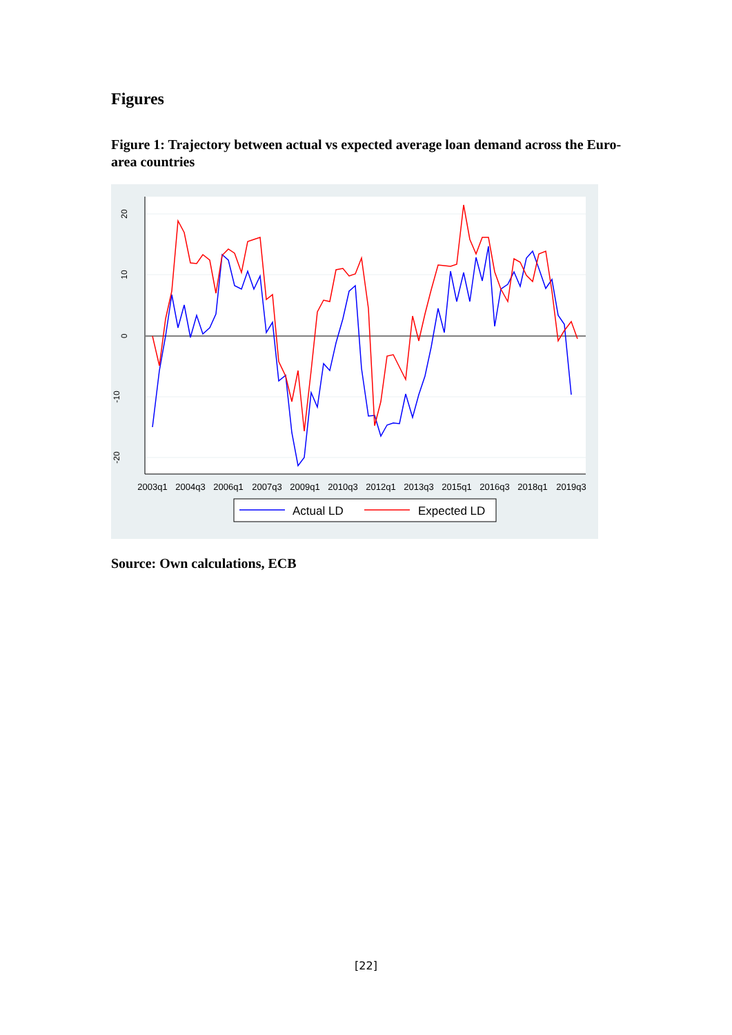Figures
Figure 1: Trajectory between actual vs expected average loan demand across the Euro-area countries
20
10
0
-10
-20
2003q1
2004q3
2006q1
2007q3
2009q1
2010q3
2012q1
2013q3
2015q1
2016q3
2018q1
2019q3
Actual LD
Expected LD
Source: Own calculations, ECB
[22]